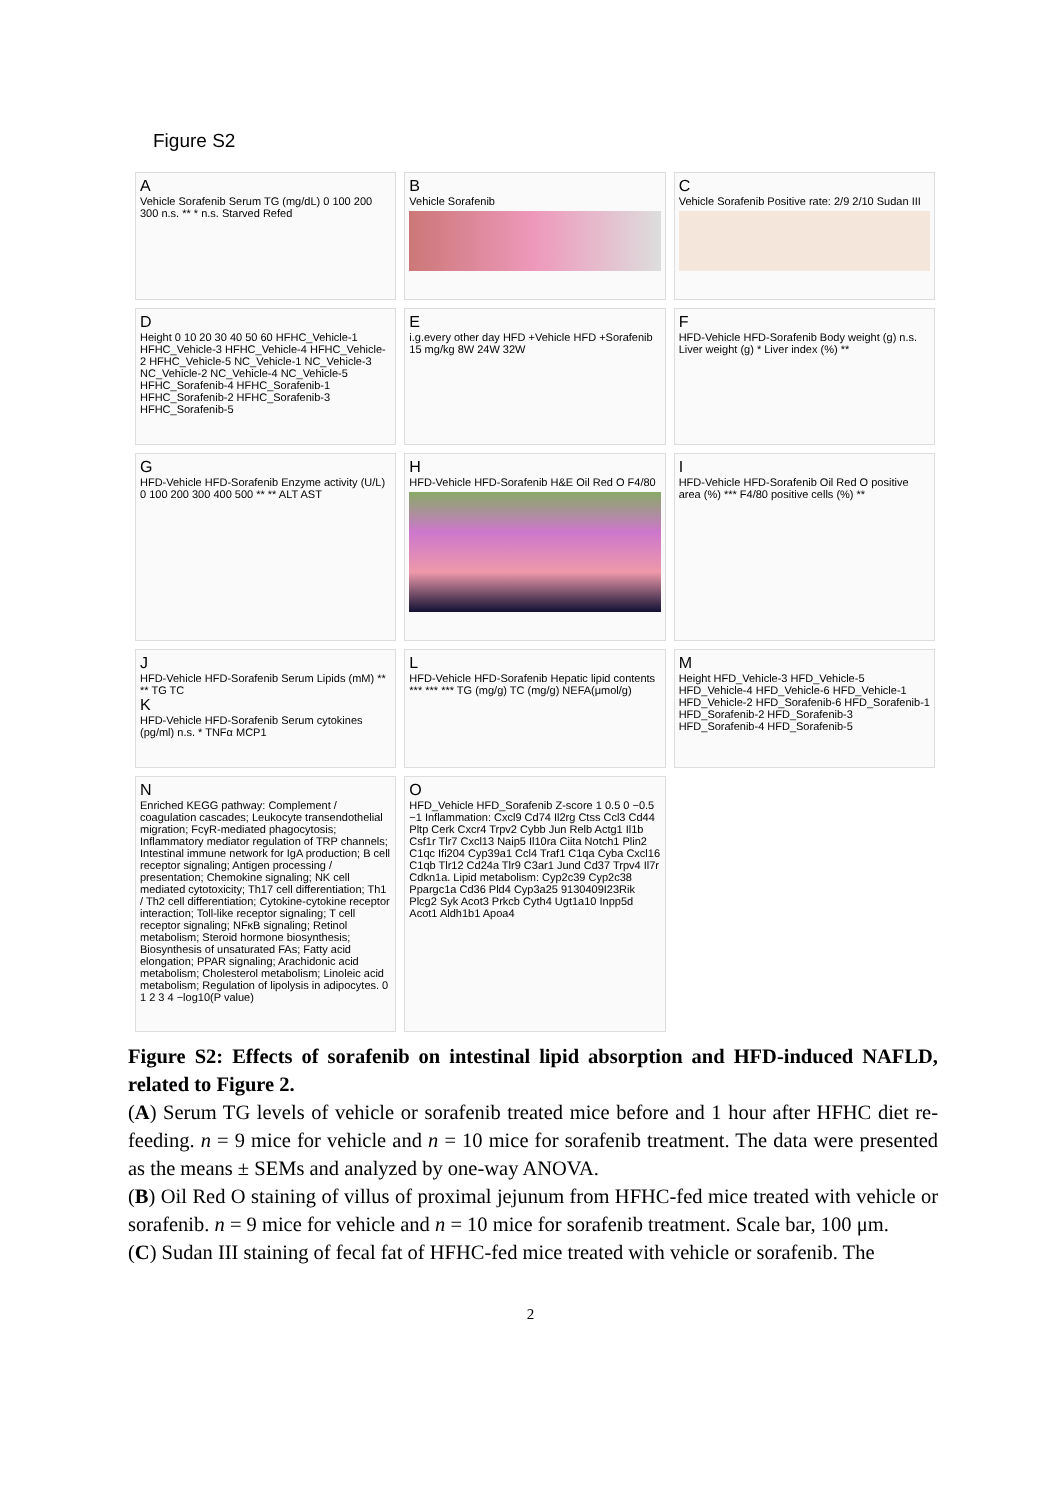Figure S2
A
Vehicle Sorafenib Serum TG (mg/dL) 0 100 200 300 n.s. ** * n.s. Starved Refed
B
Vehicle Sorafenib
C
Vehicle Sorafenib Positive rate: 2/9 2/10 Sudan III
D
Height 0 10 20 30 40 50 60 HFHC_Vehicle-1 HFHC_Vehicle-3 HFHC_Vehicle-4 HFHC_Vehicle-2 HFHC_Vehicle-5 NC_Vehicle-1 NC_Vehicle-3 NC_Vehicle-2 NC_Vehicle-4 NC_Vehicle-5 HFHC_Sorafenib-4 HFHC_Sorafenib-1 HFHC_Sorafenib-2 HFHC_Sorafenib-3 HFHC_Sorafenib-5
Ei.g.every other day HFD +Vehicle HFD +Sorafenib 15 mg/kg 8W 24W 32W
F
HFD-Vehicle HFD-Sorafenib Body weight (g) n.s. Liver weight (g) * Liver index (%) **
G
HFD-Vehicle HFD-Sorafenib Enzyme activity (U/L) 0 100 200 300 400 500 ** ** ALT AST
H
HFD-Vehicle HFD-Sorafenib H&E Oil Red O F4/80
I
HFD-Vehicle HFD-Sorafenib Oil Red O positive area (%) *** F4/80 positive cells (%) **
J
HFD-Vehicle HFD-Sorafenib Serum Lipids (mM) ** ** TG TC
K
HFD-Vehicle HFD-Sorafenib Serum cytokines (pg/ml) n.s. * TNFα MCP1
L
HFD-Vehicle HFD-Sorafenib Hepatic lipid contents *** *** *** TG (mg/g) TC (mg/g) NEFA(μmol/g)
M
Height HFD_Vehicle-3 HFD_Vehicle-5 HFD_Vehicle-4 HFD_Vehicle-6 HFD_Vehicle-1 HFD_Vehicle-2 HFD_Sorafenib-6 HFD_Sorafenib-1 HFD_Sorafenib-2 HFD_Sorafenib-3 HFD_Sorafenib-4 HFD_Sorafenib-5
N
Enriched KEGG pathway: Complement / coagulation cascades; Leukocyte transendothelial migration; FcγR-mediated phagocytosis; Inflammatory mediator regulation of TRP channels; Intestinal immune network for IgA production; B cell receptor signaling; Antigen processing / presentation; Chemokine signaling; NK cell mediated cytotoxicity; Th17 cell differentiation; Th1 / Th2 cell differentiation; Cytokine-cytokine receptor interaction; Toll-like receptor signaling; T cell receptor signaling; NFκB signaling; Retinol metabolism; Steroid hormone biosynthesis; Biosynthesis of unsaturated FAs; Fatty acid elongation; PPAR signaling; Arachidonic acid metabolism; Cholesterol metabolism; Linoleic acid metabolism; Regulation of lipolysis in adipocytes. 0 1 2 3 4 −log10(P value)
O
HFD_Vehicle HFD_Sorafenib Z-score 1 0.5 0 −0.5 −1 Inflammation: Cxcl9 Cd74 Il2rg Ctss Ccl3 Cd44 Pltp Cerk Cxcr4 Trpv2 Cybb Jun Relb Actg1 Il1b Csf1r Tlr7 Cxcl13 Naip5 Il10ra Ciita Notch1 Plin2 C1qc Ifi204 Cyp39a1 Ccl4 Traf1 C1qa Cyba Cxcl16 C1qb Tlr12 Cd24a Tlr9 C3ar1 Jund Cd37 Trpv4 Il7r Cdkn1a. Lipid metabolism: Cyp2c39 Cyp2c38 Ppargc1a Cd36 Pld4 Cyp3a25 9130409I23Rik Plcg2 Syk Acot3 Prkcb Cyth4 Ugt1a10 Inpp5d Acot1 Aldh1b1 Apoa4
Figure S2: Effects of sorafenib on intestinal lipid absorption and HFD-induced NAFLD, related to Figure 2.
(A) Serum TG levels of vehicle or sorafenib treated mice before and 1 hour after HFHC diet re-feeding. n = 9 mice for vehicle and n = 10 mice for sorafenib treatment. The data were presented as the means ± SEMs and analyzed by one-way ANOVA.
(B) Oil Red O staining of villus of proximal jejunum from HFHC-fed mice treated with vehicle or sorafenib. n = 9 mice for vehicle and n = 10 mice for sorafenib treatment. Scale bar, 100 μm.
(C) Sudan III staining of fecal fat of HFHC-fed mice treated with vehicle or sorafenib. The
2